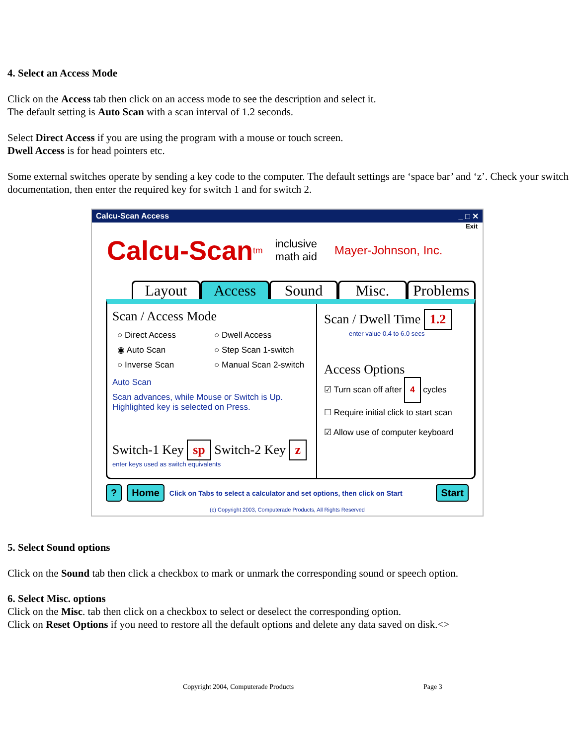4. Select an Access Mode
Click on the Access tab then click on an access mode to see the description and select it.
The default setting is Auto Scan with a scan interval of 1.2 seconds.
Select Direct Access if you are using the program with a mouse or touch screen.
Dwell Access is for head pointers etc.
Some external switches operate by sending a key code to the computer. The default settings are ‘space bar’ and ‘z’. Check your switch documentation, then enter the required key for switch 1 and for switch 2.
Calcu-Scan Access _ □ ✕
Exit
Calcu-Scan<sup>tm</sup> inclusive
math aid Mayer-Johnson, Inc.
Layout Access Sound Misc. Problems
Scan / Access Mode
○ Direct Access ○ Dwell Access ◉ Auto Scan ○ Step Scan 1-switch ○ Inverse Scan ○ Manual Scan 2-switch
Auto Scan
Scan advances, while Mouse or Switch is Up.
Highlighted key is selected on Press.
Switch-1 Key sp Switch-2 Key z
enter keys used as switch equivalents
Scan / Dwell Time 1.2
enter value 0.4 to 6.0 secs
Access Options
☑ Turn scan off after 4 cycles
☐ Require initial click to start scan
☑ Allow use of computer keyboard
? Home Click on Tabs to select a calculator and set options, then click on Start Start
(c) Copyright 2003, Computerade Products, All Rights Reserved
5. Select Sound options
Click on the Sound tab then click a checkbox to mark or unmark the corresponding sound or speech option.
6. Select Misc. options
Click on the Misc. tab then click on a checkbox to select or deselect the corresponding option.
Click on Reset Options if you need to restore all the default options and delete any data saved on disk.<>
Copyright 2004, Computerade Products Page 3